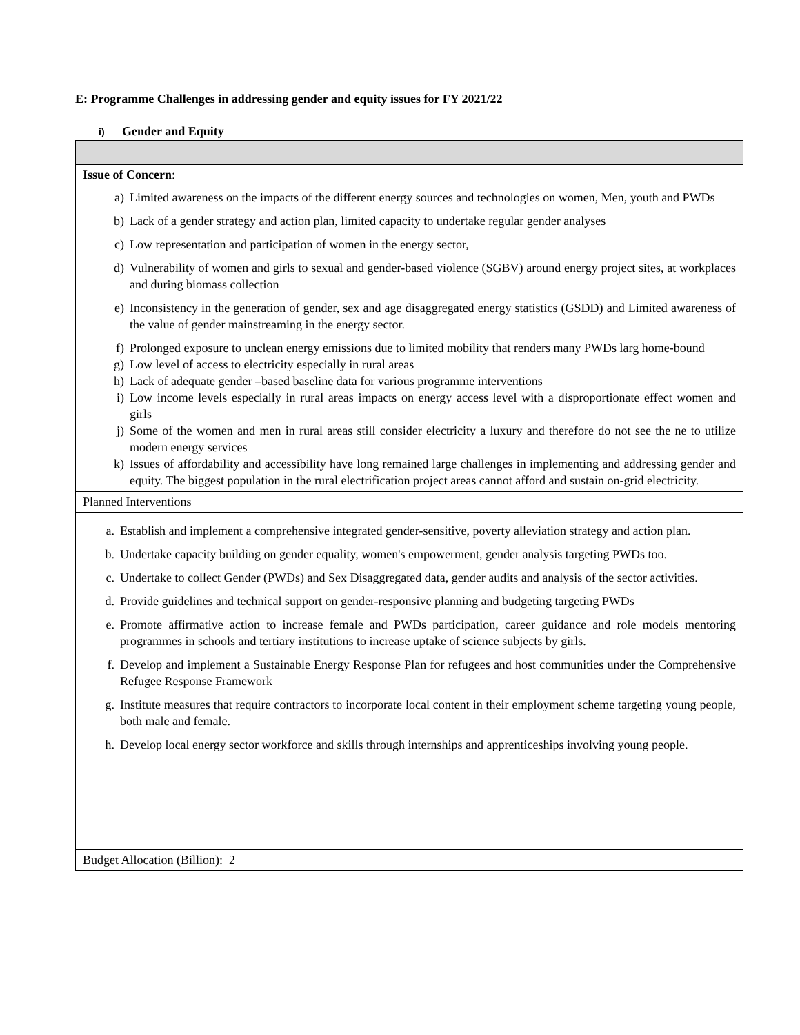E: Programme Challenges in addressing gender and equity issues for FY 2021/22
i) Gender and Equity
| Issue of Concern : a) Limited awareness on the impacts of the different energy sources and technologies on women, Men, youth and PWDs b) Lack of a gender strategy and action plan, limited capacity to undertake regular gender analyses c) Low representation and participation of women in the energy sector, d) Vulnerability of women and girls to sexual and gender-based violence (SGBV) around energy project sites, at workplaces and during biomass collection e) Inconsistency in the generation of gender, sex and age disaggregated energy statistics (GSDD) and Limited awareness of the value of gender mainstreaming in the energy sector. f) Prolonged exposure to unclean energy emissions due to limited mobility that renders many PWDs larg home-bound g) Low level of access to electricity especially in rural areas h) Lack of adequate gender –based baseline data for various programme interventions i) Low income levels especially in rural areas impacts on energy access level with a disproportionate effect women and girls j) Some of the women and men in rural areas still consider electricity a luxury and therefore do not see the ne to utilize modern energy services k) Issues of affordability and accessibility have long remained large challenges in implementing and addressing gender and equity. The biggest population in the rural electrification project areas cannot afford and sustain on-grid electricity. |
| Planned Interventions |
| a. Establish and implement a comprehensive integrated gender-sensitive, poverty alleviation strategy and action plan. b. Undertake capacity building on gender equality, women's empowerment, gender analysis targeting PWDs too. c. Undertake to collect Gender (PWDs) and Sex Disaggregated data, gender audits and analysis of the sector activities. d. Provide guidelines and technical support on gender-responsive planning and budgeting targeting PWDs e. Promote affirmative action to increase female and PWDs participation, career guidance and role models mentoring programmes in schools and tertiary institutions to increase uptake of science subjects by girls. f. Develop and implement a Sustainable Energy Response Plan for refugees and host communities under the Comprehensive Refugee Response Framework g. Institute measures that require contractors to incorporate local content in their employment scheme targeting young people, both male and female. h. Develop local energy sector workforce and skills through internships and apprenticeships involving young people. |
| Budget Allocation (Billion): 2 |